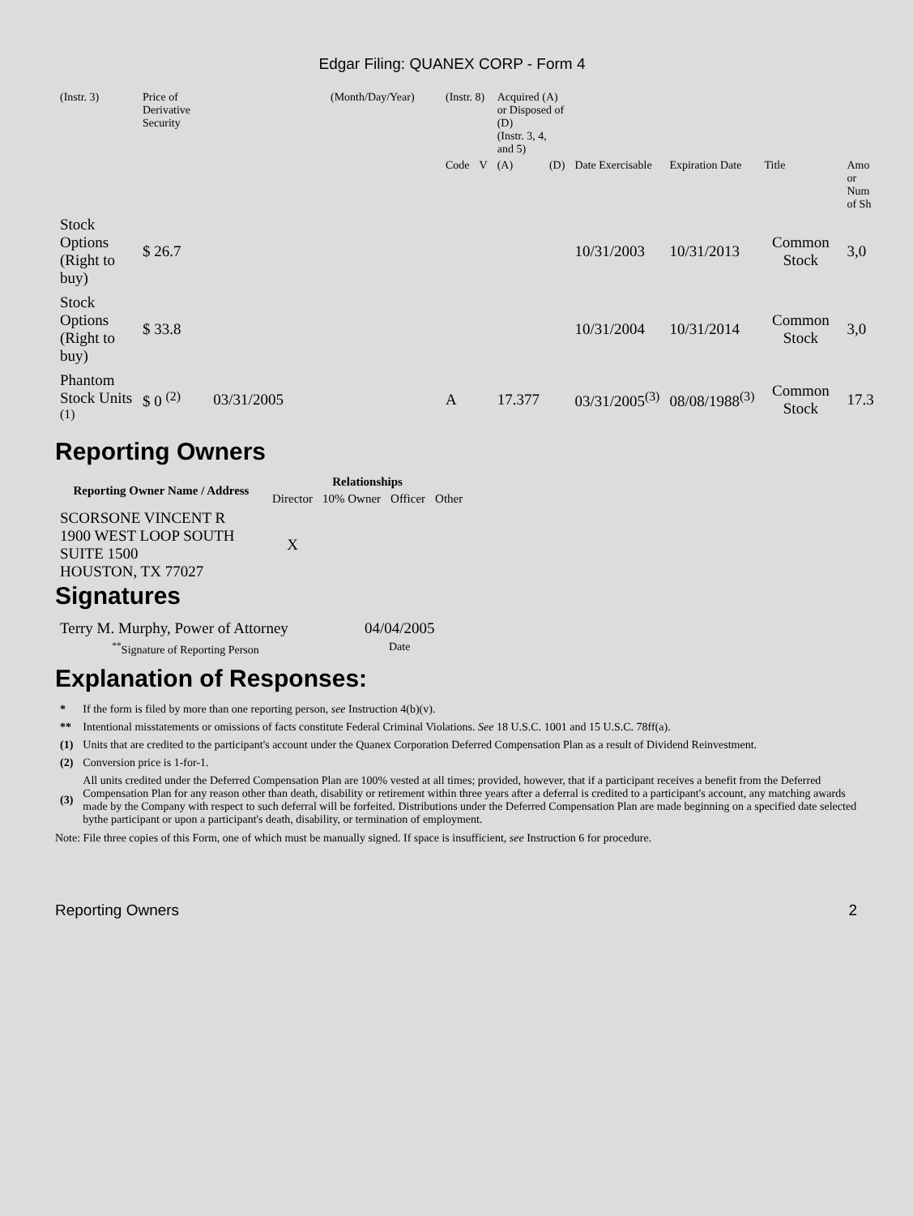Edgar Filing: QUANEX CORP - Form 4
| (Instr. 3) | Price of Derivative Security | | (Month/Day/Year) | (Instr. 8) | | Acquired (A) or Disposed of (D) (Instr. 3, 4, and 5) | | | | | |
| | | | | Code | V | (A) | (D) | Date Exercisable | Expiration Date | Title | Amo or Num of Sh |
| Stock Options (Right to buy) | $ 26.7 | | | | | | | 10/31/2003 | 10/31/2013 | Common Stock | 3,0 |
| Stock Options (Right to buy) | $ 33.8 | | | | | | | 10/31/2004 | 10/31/2014 | Common Stock | 3,0 |
| Phantom Stock Units <sup>(1)</sup> | $ 0 <sup>(2)</sup> | 03/31/2005 | | A | | 17.377 | | 03/31/2005<sup>(3)</sup> | 08/08/1988<sup>(3)</sup> | Common Stock | 17.3 |
Reporting Owners
| Reporting Owner Name / Address | Relationships | | | |
| --- | --- | --- | --- | --- |
| | Director | 10% Owner | Officer | Other |
| SCORSONE VINCENT R 1900 WEST LOOP SOUTH SUITE 1500 HOUSTON, TX 77027 | X | | | |
Signatures
| Terry M. Murphy, Power of Attorney | 04/04/2005 |
| <sup>**</sup> Signature of Reporting Person | Date |
Explanation of Responses:
| * | If the form is filed by more than one reporting person, see Instruction 4(b)(v). |
| ** | Intentional misstatements or omissions of facts constitute Federal Criminal Violations. See 18 U.S.C. 1001 and 15 U.S.C. 78ff(a). |
| (1) | Units that are credited to the participant's account under the Quanex Corporation Deferred Compensation Plan as a result of Dividend Reinvestment. |
| (2) | Conversion price is 1-for-1. |
| (3) | All units credited under the Deferred Compensation Plan are 100% vested at all times; provided, however, that if a participant receives a benefit from the Deferred Compensation Plan for any reason other than death, disability or retirement within three years after a deferral is credited to a participant's account, any matching awards made by the Company with respect to such deferral will be forfeited. Distributions under the Deferred Compensation Plan are made beginning on a specified date selected bythe participant or upon a participant's death, disability, or termination of employment. |
Note: File three copies of this Form, one of which must be manually signed. If space is insufficient, see Instruction 6 for procedure.
Reporting Owners 2